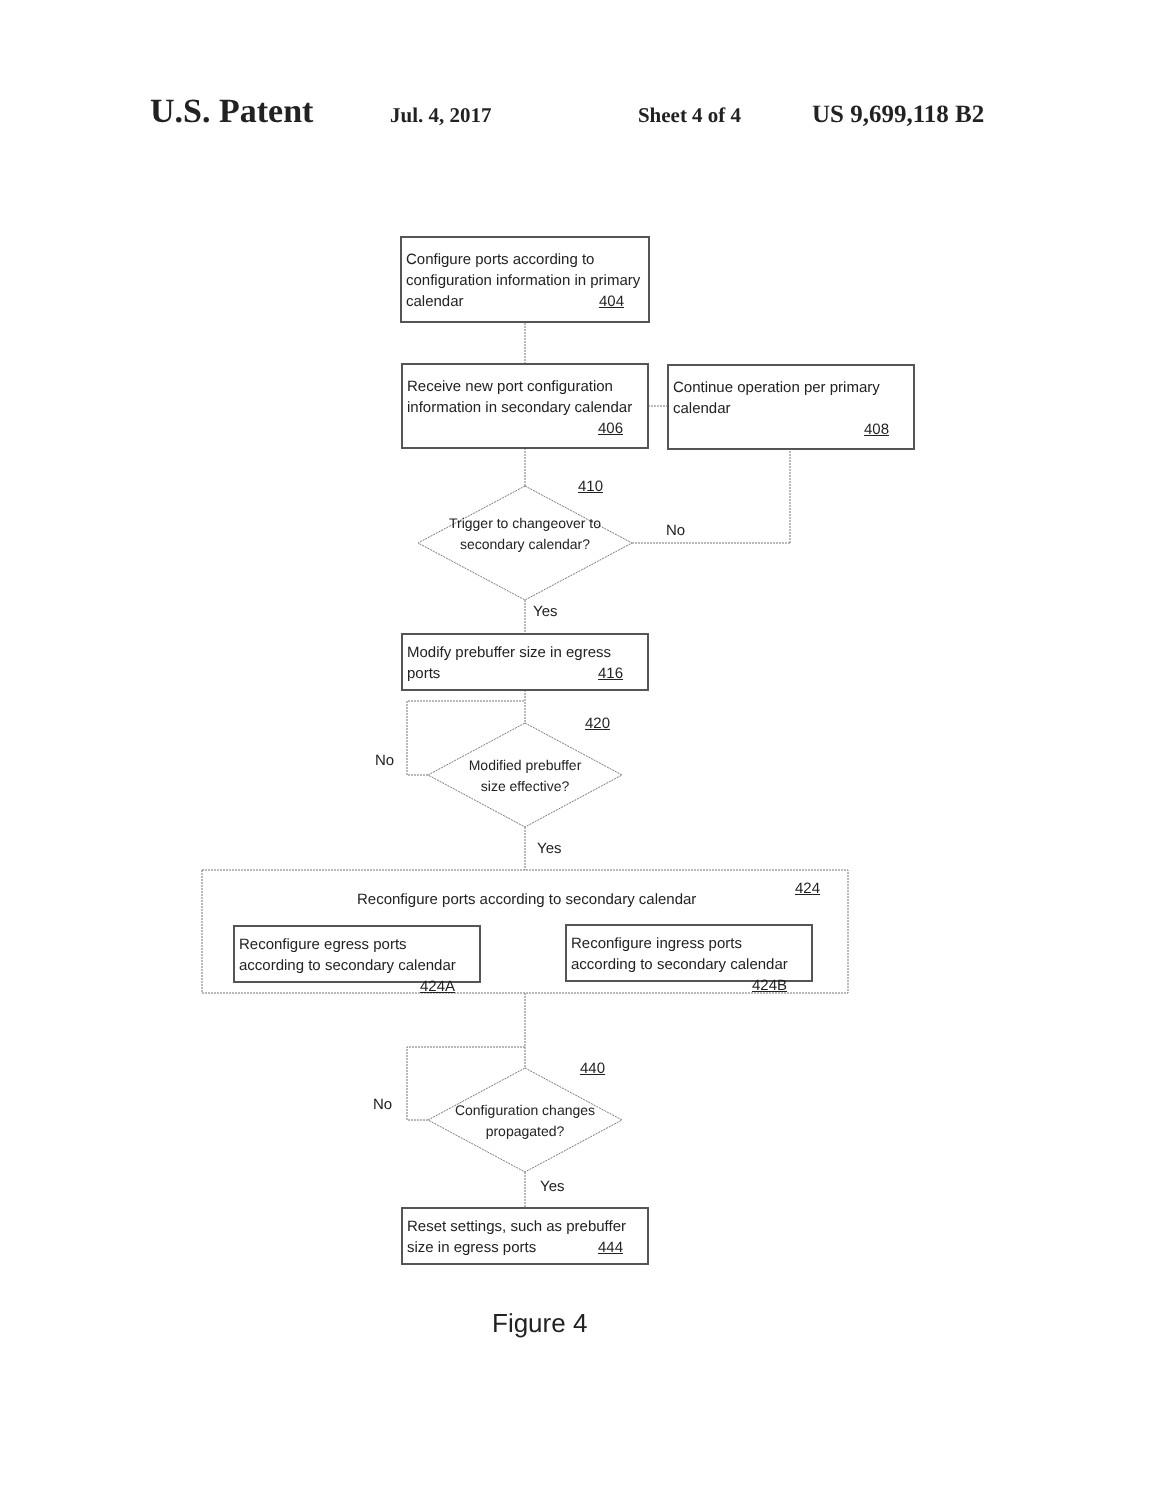U.S. Patent
Jul. 4, 2017 Sheet 4 of 4
US 9,699,118 B2
Configure ports according to configuration information in primary calendar 404
Receive new port configuration information in secondary calendar 406
Continue operation per primary calendar
408
410
Trigger to changeover to secondary calendar?
No
Yes
Modify prebuffer size in egress ports 416
420
No
Modified prebuffer size effective?
Yes
Reconfigure ports according to secondary calendar
424
Reconfigure egress ports according to secondary calendar 424A
Reconfigure ingress ports according to secondary calendar 424B
440
No
Configuration changes propagated?
Yes
Reset settings, such as prebuffer size in egress ports 444
Figure 4